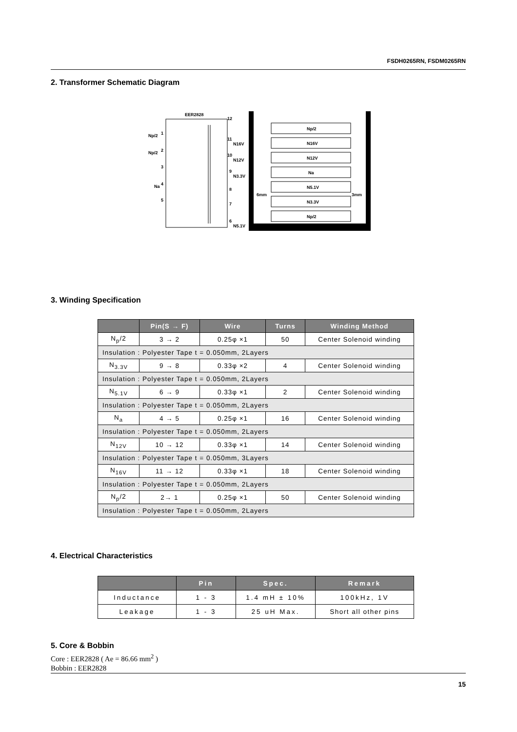FSDH0265RN, FSDM0265RN
2. Transformer Schematic Diagram
EER2828
Np/2
1
Np/2
2
3
Na
4
5
12
11
N16V
10
N12V
9
N3.3V
8
7
6
N5.1V
Np/2
N16V
N12V
Na
N5.1V
N3.3V
Np/2
6mm
3mm
3. Winding Specification
| | Pin(S → F) | Wire | Turns | Winding Method |
| --- | --- | --- | --- | --- |
| N<sub>p</sub>/2 | 3 → 2 | 0.25φ ×1 | 50 | Center Solenoid winding |
| Insulation : Polyester Tape t = 0.050mm, 2Layers | | | | |
| N<sub>3.3V</sub> | 9 → 8 | 0.33φ ×2 | 4 | Center Solenoid winding |
| Insulation : Polyester Tape t = 0.050mm, 2Layers | | | | |
| N<sub>5.1V</sub> | 6 → 9 | 0.33φ ×1 | 2 | Center Solenoid winding |
| Insulation : Polyester Tape t = 0.050mm, 2Layers | | | | |
| N<sub>a</sub> | 4 → 5 | 0.25φ ×1 | 16 | Center Solenoid winding |
| Insulation : Polyester Tape t = 0.050mm, 2Layers | | | | |
| N<sub>12V</sub> | 10 → 12 | 0.33φ ×1 | 14 | Center Solenoid winding |
| Insulation : Polyester Tape t = 0.050mm, 3Layers | | | | |
| N<sub>16V</sub> | 11 → 12 | 0.33φ ×1 | 18 | Center Solenoid winding |
| Insulation : Polyester Tape t = 0.050mm, 2Layers | | | | |
| N<sub>p</sub>/2 | 2→ 1 | 0.25φ ×1 | 50 | Center Solenoid winding |
| Insulation : Polyester Tape t = 0.050mm, 2Layers | | | | |
4. Electrical Characteristics
| | Pin | Spec. | Remark |
| --- | --- | --- | --- |
| Inductance | 1 - 3 | 1.4 mH ± 10% | 100kHz, 1V |
| Leakage | 1 - 3 | 25 uH Max. | Short all other pins |
5. Core & Bobbin
Core : EER2828 ( Ae = 86.66 mm<sup>2</sup> )
Bobbin : EER2828
15